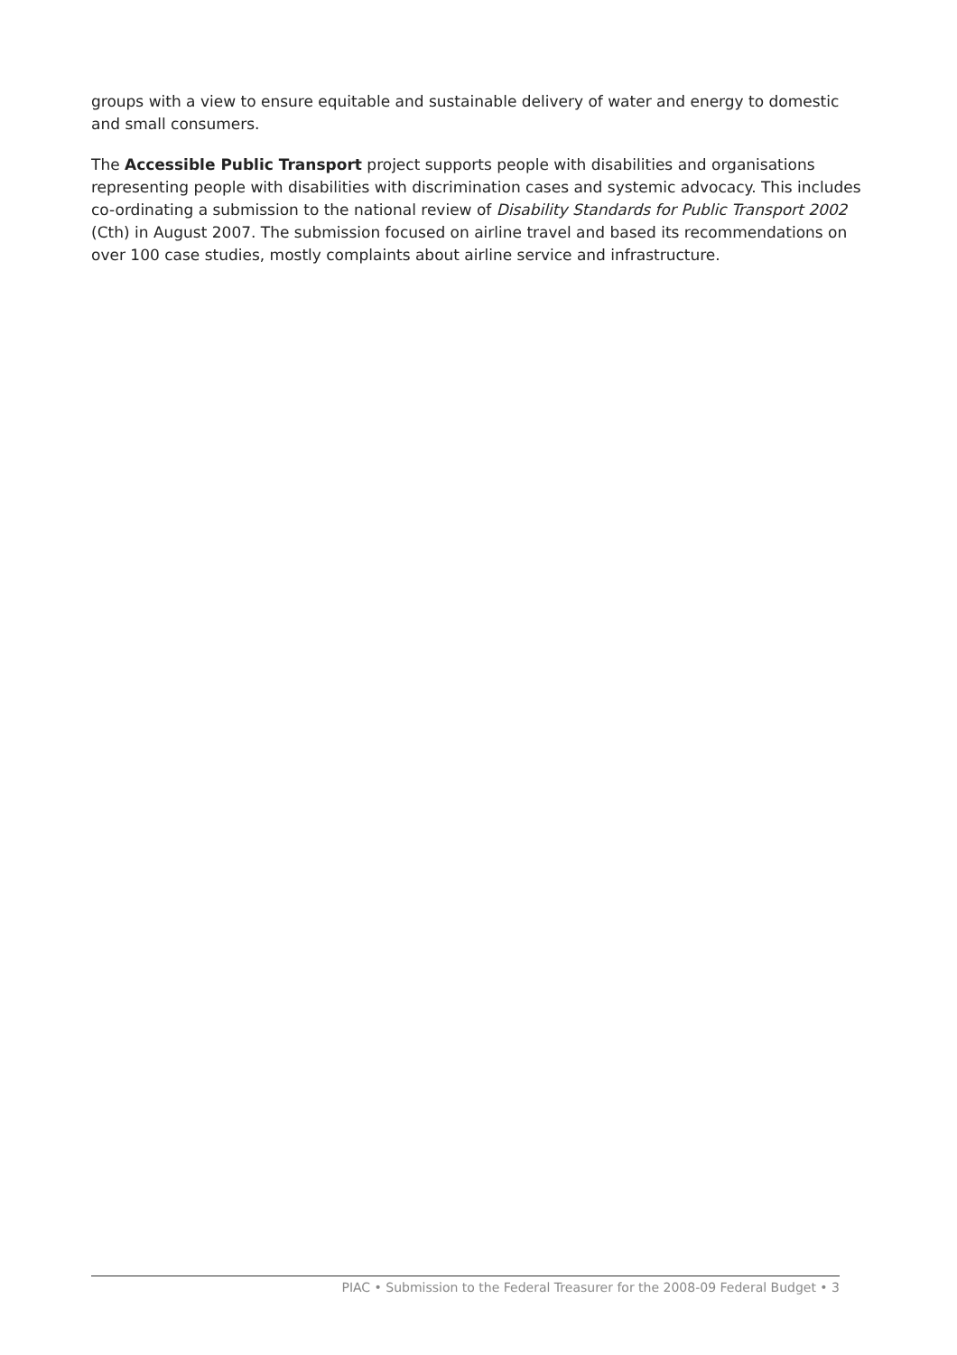groups with a view to ensure equitable and sustainable delivery of water and energy to domestic and small consumers.
The Accessible Public Transport project supports people with disabilities and organisations representing people with disabilities with discrimination cases and systemic advocacy. This includes co-ordinating a submission to the national review of Disability Standards for Public Transport 2002 (Cth) in August 2007. The submission focused on airline travel and based its recommendations on over 100 case studies, mostly complaints about airline service and infrastructure.
PIAC • Submission to the Federal Treasurer for the 2008-09 Federal Budget • 3